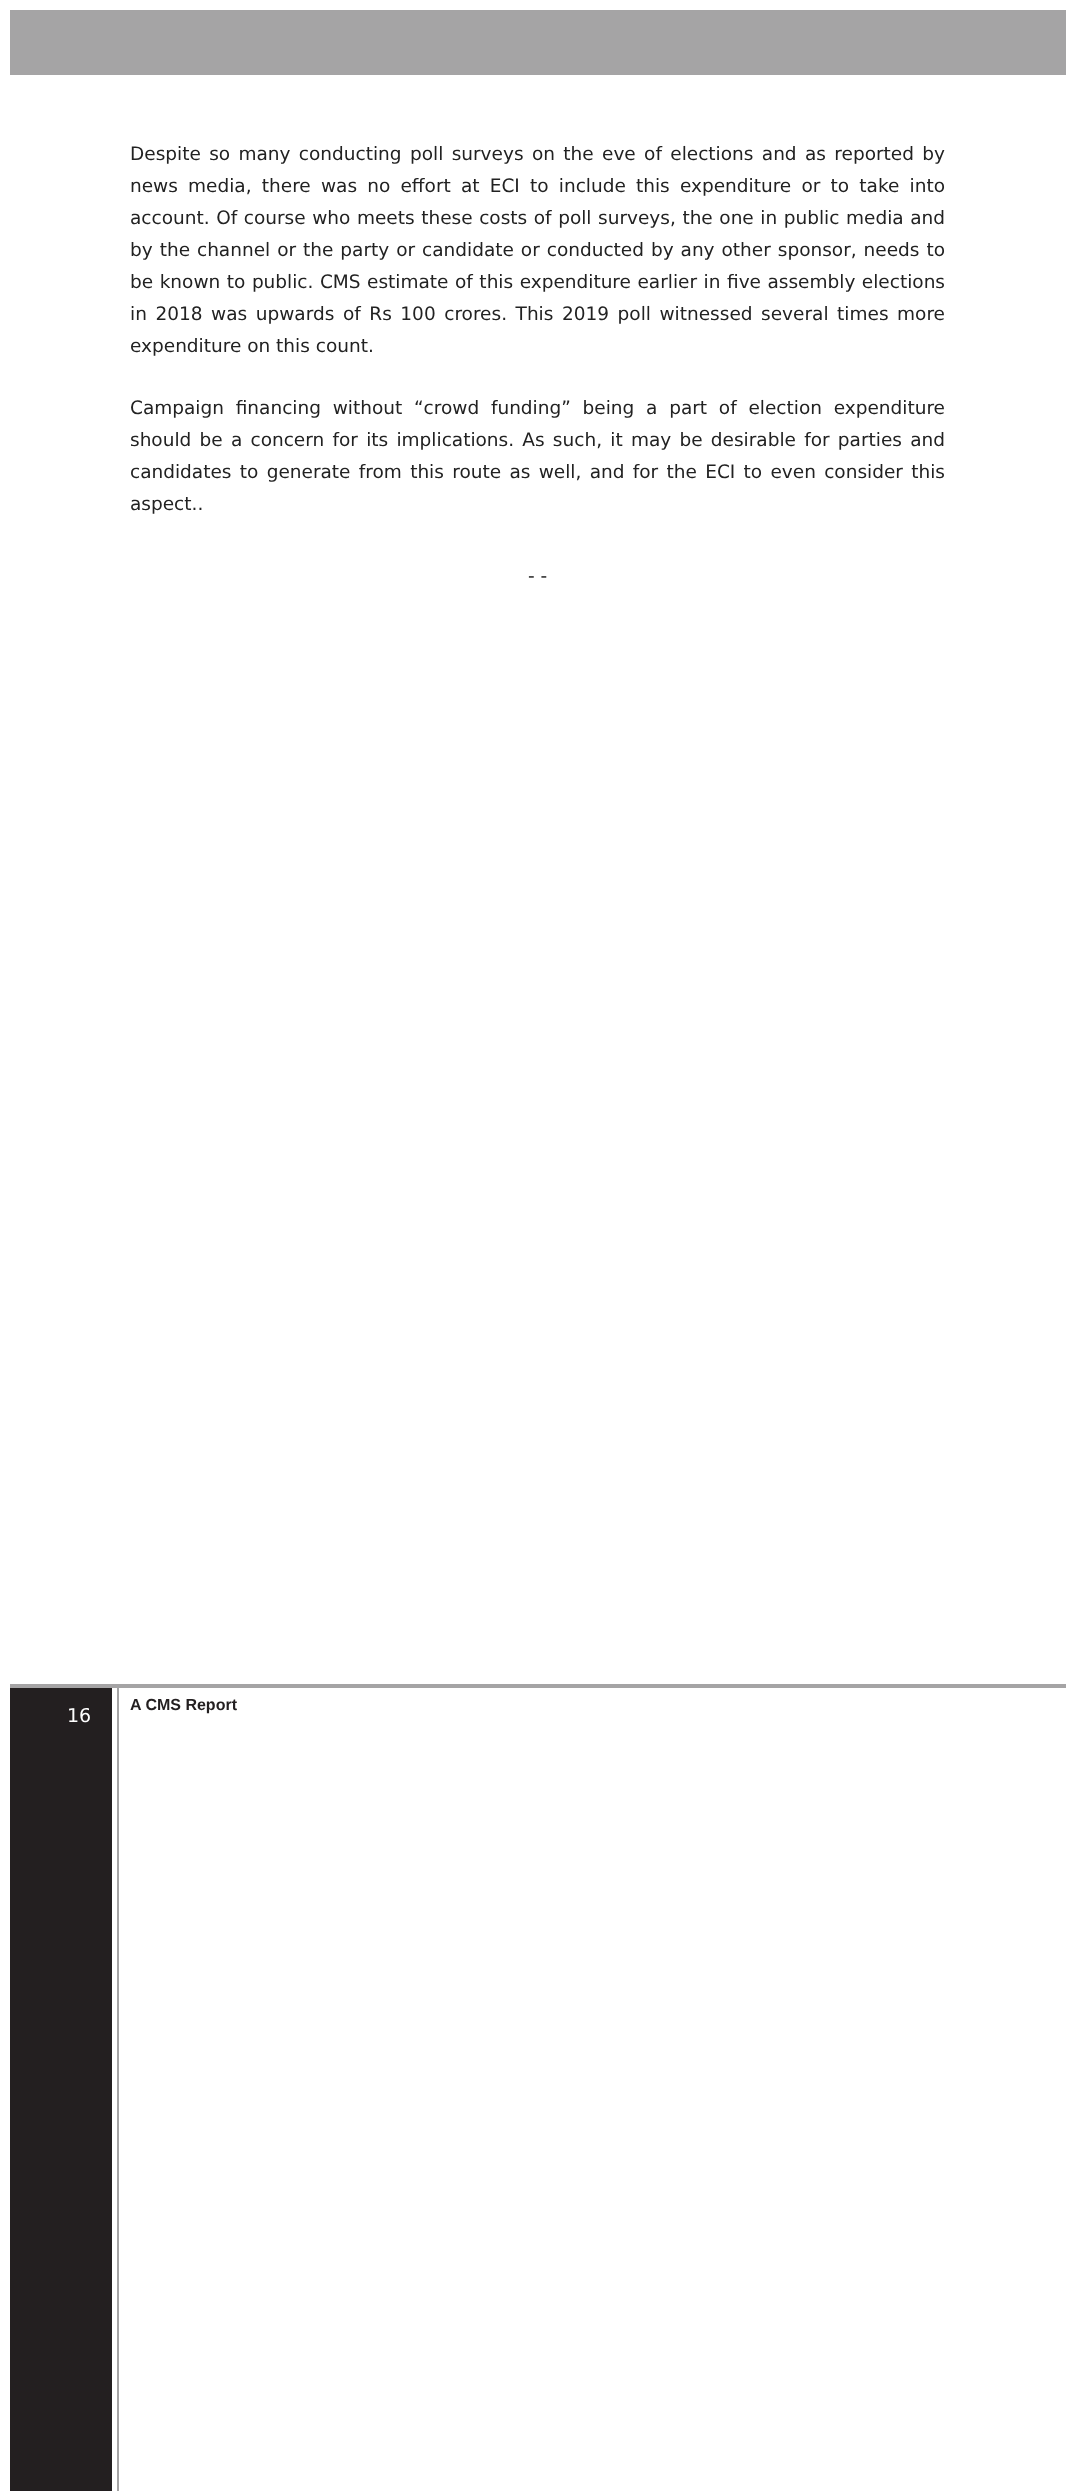Despite so many conducting poll surveys on the eve of elections and as reported by news media, there was no effort at ECI to include this expenditure or to take into account. Of course who meets these costs of poll surveys, the one in public media and by the channel or the party or candidate or conducted by any other sponsor, needs to be known to public. CMS estimate of this expenditure earlier in five assembly elections in 2018 was upwards of Rs 100 crores. This 2019 poll witnessed several times more expenditure on this count.
Campaign financing without “crowd funding” being a part of election expenditure should be a concern for its implications. As such, it may be desirable for parties and candidates to generate from this route as well, and for the ECI to even consider this aspect..
- -
16 A CMS Report